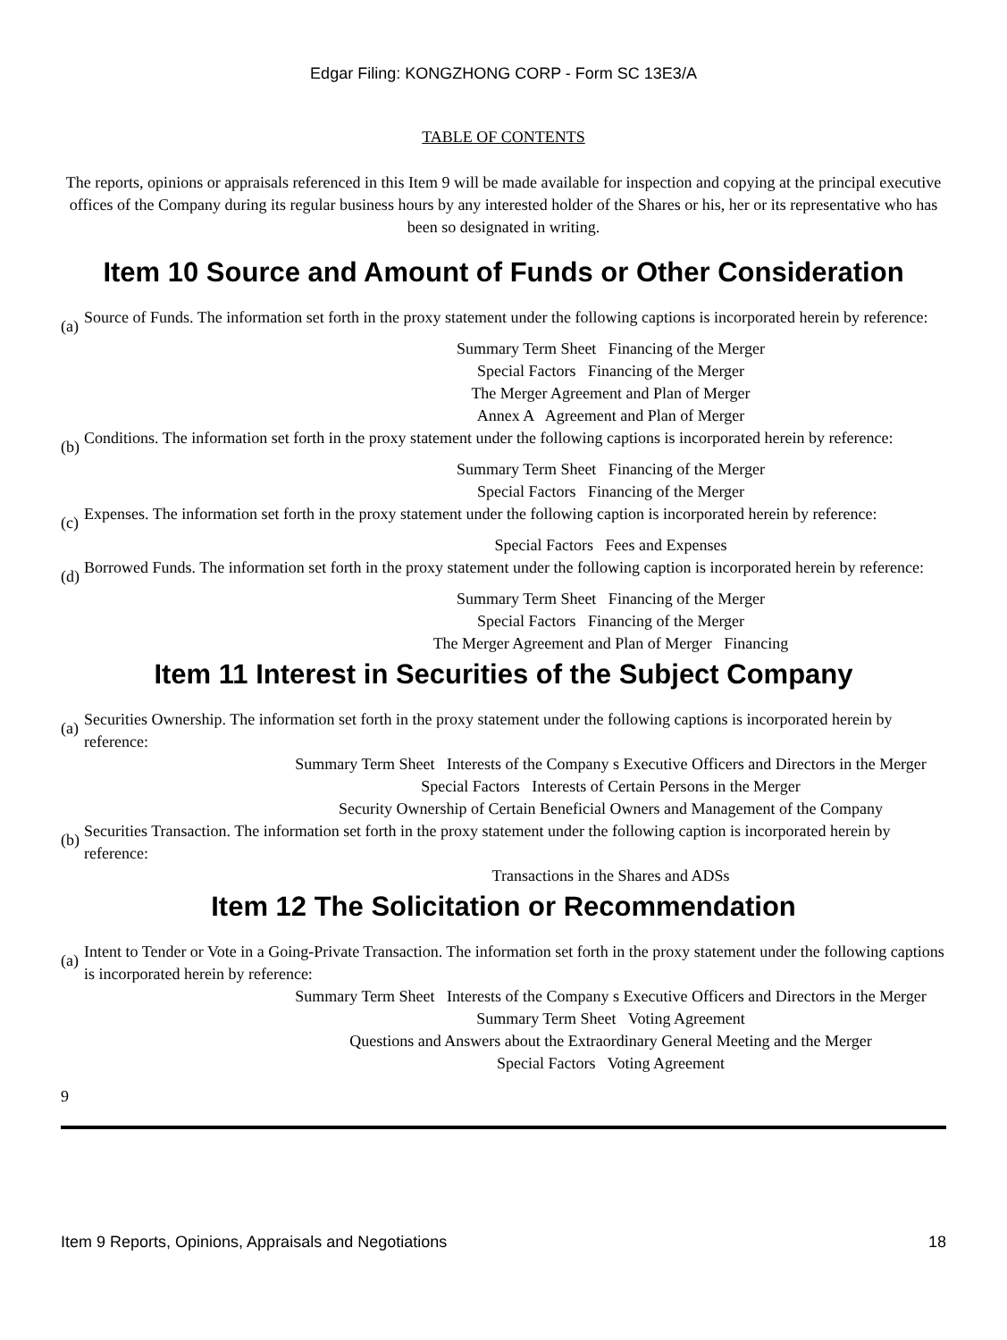Edgar Filing: KONGZHONG CORP - Form SC 13E3/A
TABLE OF CONTENTS
The reports, opinions or appraisals referenced in this Item 9 will be made available for inspection and copying at the principal executive offices of the Company during its regular business hours by any interested holder of the Shares or his, her or its representative who has been so designated in writing.
Item 10 Source and Amount of Funds or Other Consideration
(a) Source of Funds. The information set forth in the proxy statement under the following captions is incorporated herein by reference:
Summary Term Sheet Financing of the Merger
Special Factors Financing of the Merger
The Merger Agreement and Plan of Merger
Annex A Agreement and Plan of Merger
(b) Conditions. The information set forth in the proxy statement under the following captions is incorporated herein by reference:
Summary Term Sheet Financing of the Merger
Special Factors Financing of the Merger
(c) Expenses. The information set forth in the proxy statement under the following caption is incorporated herein by reference:
Special Factors Fees and Expenses
(d) Borrowed Funds. The information set forth in the proxy statement under the following caption is incorporated herein by reference:
Summary Term Sheet Financing of the Merger
Special Factors Financing of the Merger
The Merger Agreement and Plan of Merger Financing
Item 11 Interest in Securities of the Subject Company
(a) Securities Ownership. The information set forth in the proxy statement under the following captions is incorporated herein by reference:
Summary Term Sheet Interests of the Company s Executive Officers and Directors in the Merger
Special Factors Interests of Certain Persons in the Merger
Security Ownership of Certain Beneficial Owners and Management of the Company
(b) Securities Transaction. The information set forth in the proxy statement under the following caption is incorporated herein by reference:
Transactions in the Shares and ADSs
Item 12 The Solicitation or Recommendation
(a) Intent to Tender or Vote in a Going-Private Transaction. The information set forth in the proxy statement under the following captions is incorporated herein by reference:
Summary Term Sheet Interests of the Company s Executive Officers and Directors in the Merger
Summary Term Sheet Voting Agreement
Questions and Answers about the Extraordinary General Meeting and the Merger
Special Factors Voting Agreement
9
Item 9 Reports, Opinions, Appraisals and Negotiations 18